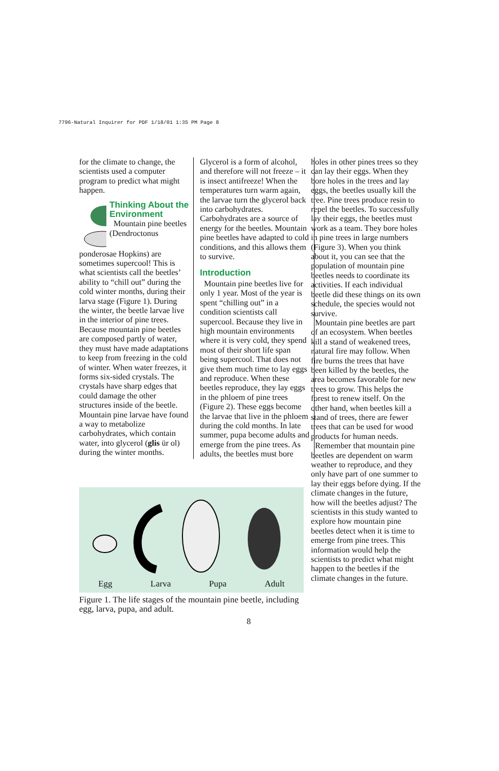7796-Natural Inquirer for PDF 1/18/01 1:35 PM Page 8
for the climate to change, the scientists used a computer program to predict what might happen.
Thinking About the Environment
Mountain pine beetles (Dendroctonus
ponderosae Hopkins) are sometimes supercool! This is what scientists call the beetles’ ability to “chill out” during the cold winter months, during their larva stage (Figure 1). During the winter, the beetle larvae live in the interior of pine trees. Because mountain pine beetles are composed partly of water, they must have made adaptations to keep from freezing in the cold of winter. When water freezes, it forms six-sided crystals. The crystals have sharp edges that could damage the other structures inside of the beetle. Mountain pine larvae have found a way to metabolize carbohydrates, which contain water, into glycerol (glis ür ol) during the winter months.
Glycerol is a form of alcohol, and therefore will not freeze – it is insect antifreeze! When the temperatures turn warm again, the larvae turn the glycerol back into carbohydrates. Carbohydrates are a source of energy for the beetles. Mountain pine beetles have adapted to cold conditions, and this allows them to survive.
Introduction
Mountain pine beetles live for only 1 year. Most of the year is spent “chilling out” in a condition scientists call supercool. Because they live in high mountain environments where it is very cold, they spend most of their short life span being supercool. That does not give them much time to lay eggs and reproduce. When these beetles reproduce, they lay eggs in the phloem of pine trees (Figure 2). These eggs become the larvae that live in the phloem during the cold months. In late summer, pupa become adults and emerge from the pine trees. As adults, the beetles must bore
holes in other pines trees so they can lay their eggs. When they bore holes in the trees and lay eggs, the beetles usually kill the tree. Pine trees produce resin to repel the beetles. To successfully lay their eggs, the beetles must work as a team. They bore holes in pine trees in large numbers (Figure 3). When you think about it, you can see that the population of mountain pine beetles needs to coordinate its activities. If each individual beetle did these things on its own schedule, the species would not survive.
Mountain pine beetles are part of an ecosystem. When beetles kill a stand of weakened trees, natural fire may follow. When fire burns the trees that have been killed by the beetles, the area becomes favorable for new trees to grow. This helps the forest to renew itself. On the other hand, when beetles kill a stand of trees, there are fewer trees that can be used for wood products for human needs.
Remember that mountain pine beetles are dependent on warm weather to reproduce, and they only have part of one summer to lay their eggs before dying. If the climate changes in the future, how will the beetles adjust? The scientists in this study wanted to explore how mountain pine beetles detect when it is time to emerge from pine trees. This information would help the scientists to predict what might happen to the beetles if the climate changes in the future.
Egg Larva Pupa Adult
Figure 1. The life stages of the mountain pine beetle, including egg, larva, pupa, and adult.
8